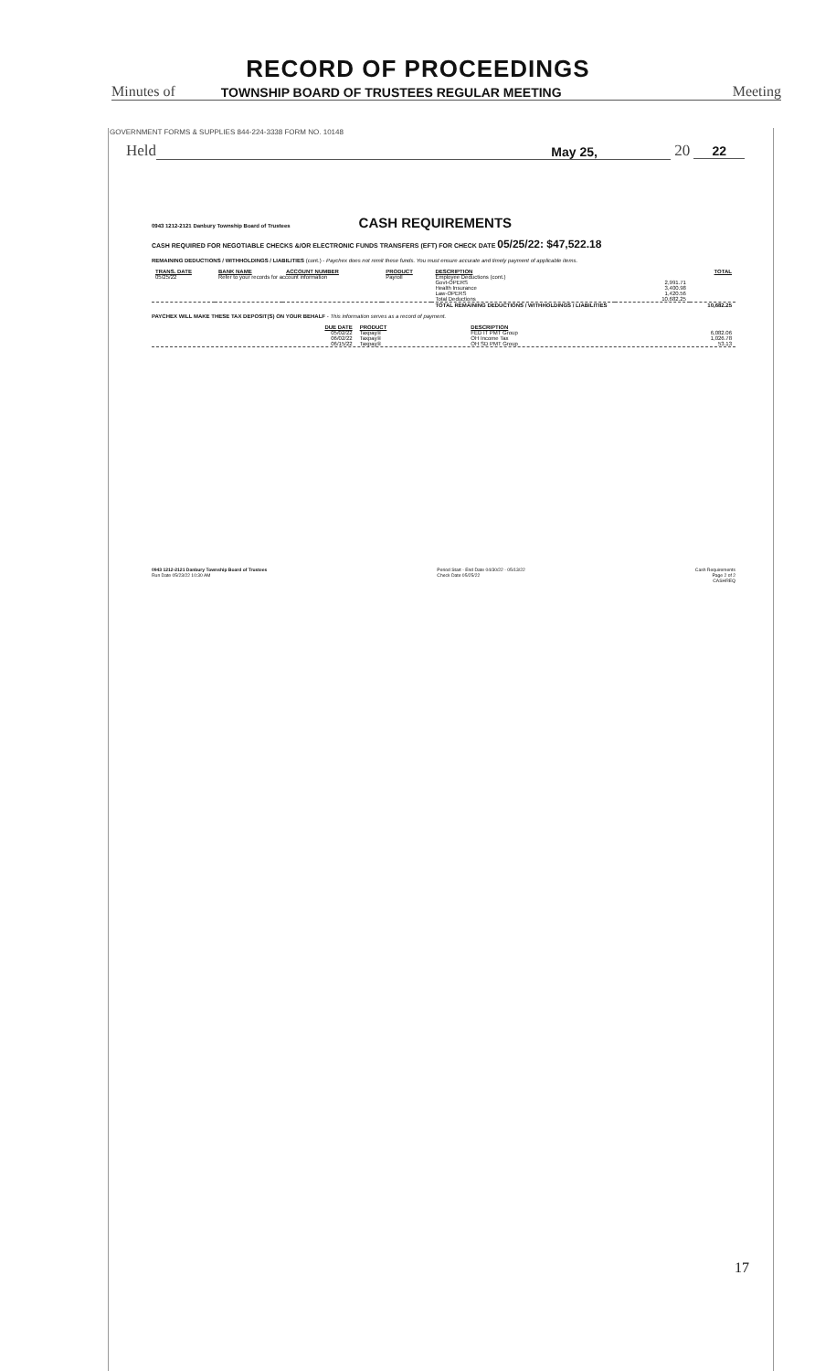RECORD OF PROCEEDINGS
Minutes of TOWNSHIP BOARD OF TRUSTEES REGULAR MEETING Meeting
GOVERNMENT FORMS & SUPPLIES 844-224-3338 FORM NO. 10148
Held May 25, 20 22
0943 1212-2121 Danbury Township Board of Trustees
CASH REQUIREMENTS
CASH REQUIRED FOR NEGOTIABLE CHECKS &/OR ELECTRONIC FUNDS TRANSFERS (EFT) FOR CHECK DATE 05/25/22: $47,522.18
REMAINING DEDUCTIONS / WITHHOLDINGS / LIABILITIES (cont.) - Paychex does not remit these funds. You must ensure accurate and timely payment of applicable items.
| TRANS. DATE | BANK NAME | ACCOUNT NUMBER | PRODUCT | DESCRIPTION | | TOTAL |
| --- | --- | --- | --- | --- | --- | --- |
| 05/25/22 | Refer to your records for account information | | Payroll | Employee Deductions (cont.) Govt-OPERS Health Insurance Law-OPERS Total Deductions | 2,991.71 3,400.98 1,420.56 10,682.25 | |
| | | | | TOTAL REMAINING DEDUCTIONS / WITHHOLDINGS / LIABILITIES | | 10,682.25 |
PAYCHEX WILL MAKE THESE TAX DEPOSIT(S) ON YOUR BEHALF - This information serves as a record of payment.
| DUE DATE | PRODUCT | DESCRIPTION | |
| --- | --- | --- | --- |
| 05/02/22 06/02/22 06/15/22 | Taxpay® Taxpay® Taxpay® | FED IT PMT Group OH Income Tax OH SD PMT Group | 6,082.06 1,026.78 53.13 |
0943 1212-2121 Danbury Township Board of Trustees
Run Date 05/23/22 10:30 AM
Period Start - End Date 04/30/22 - 05/13/22
Check Date 05/25/22
Cash Requirements
Page 2 of 2
CASHREQ
17